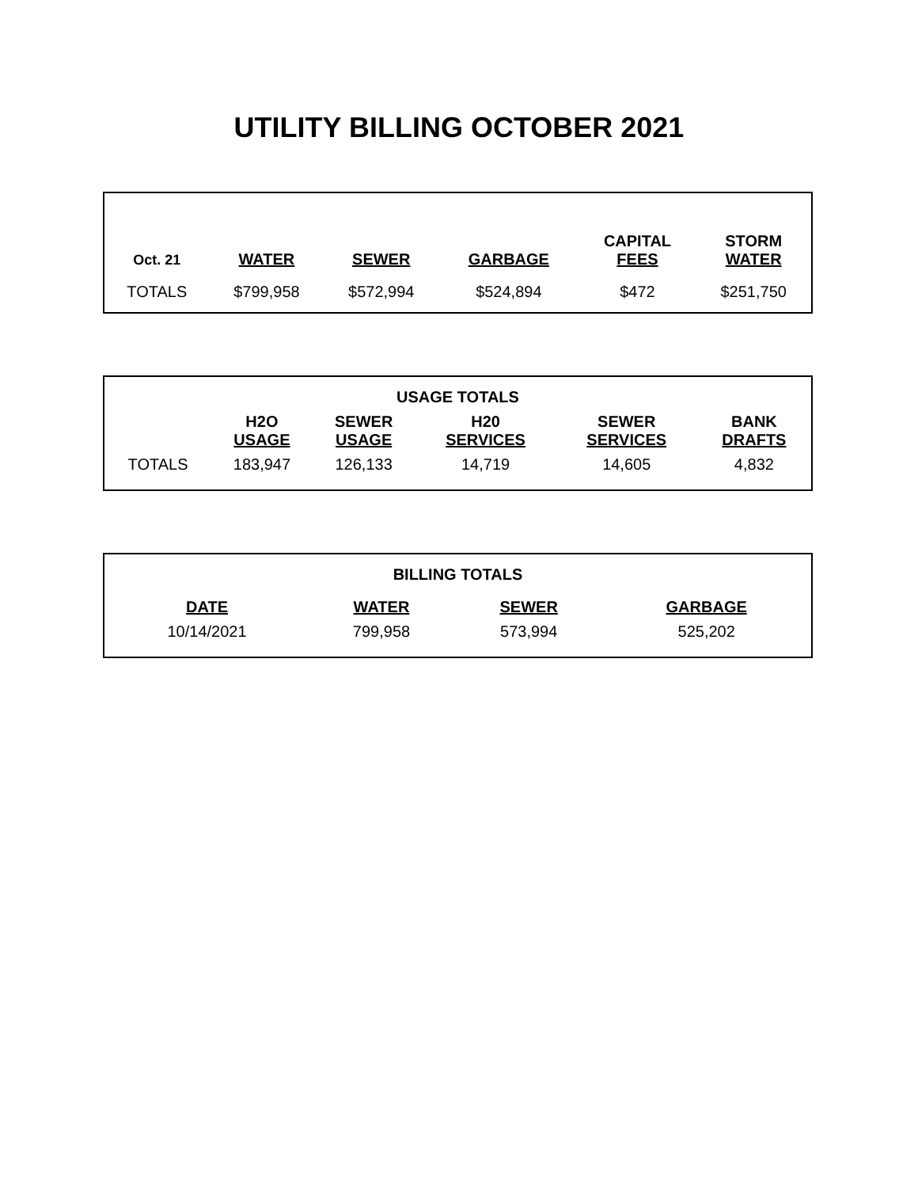UTILITY BILLING OCTOBER 2021
| Oct. 21 | WATER | SEWER | GARBAGE | CAPITAL FEES | STORM WATER |
| --- | --- | --- | --- | --- | --- |
| TOTALS | $799,958 | $572,994 | $524,894 | $472 | $251,750 |
| USAGE TOTALS | | | | | |
| --- | --- | --- | --- | --- | --- |
| | H2O USAGE | SEWER USAGE | H20 SERVICES | SEWER SERVICES | BANK DRAFTS |
| TOTALS | 183,947 | 126,133 | 14,719 | 14,605 | 4,832 |
| BILLING TOTALS | | | | | |
| --- | --- | --- | --- | --- | --- |
| | DATE | WATER | SEWER | GARBAGE | |
| | 10/14/2021 | 799,958 | 573,994 | 525,202 | |